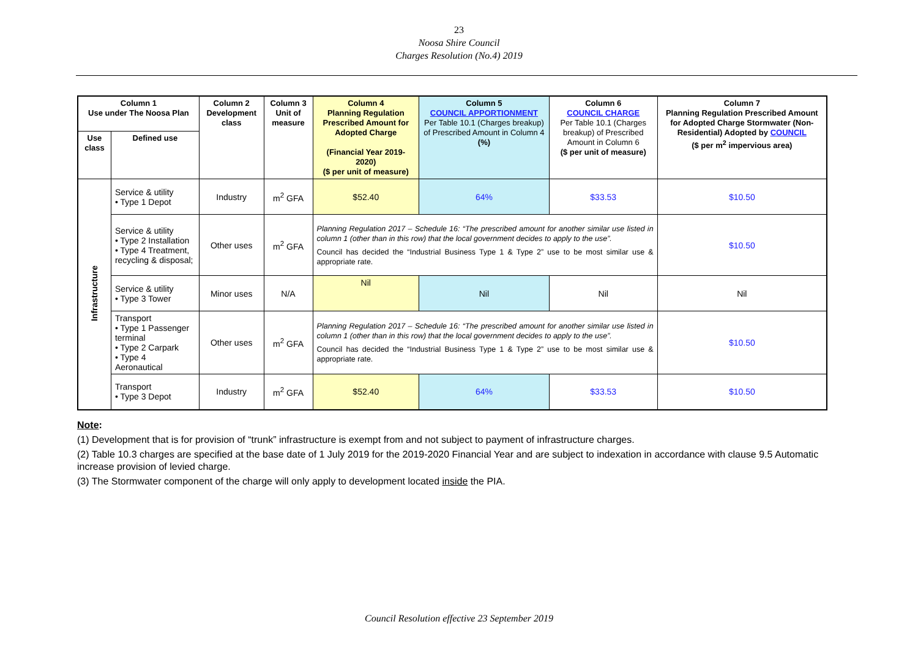23
Noosa Shire Council
Charges Resolution (No.4) 2019
| Column 1 Use under The Noosa Plan | | Column 2 Development class | Column 3 Unit of measure | Column 4 Planning Regulation Prescribed Amount for Adopted Charge (Financial Year 2019-2020) ($ per unit of measure) | Column 5 COUNCIL APPORTIONMENT Per Table 10.1 (Charges breakup) of Prescribed Amount in Column 4 (%) | Column 6 COUNCIL CHARGE Per Table 10.1 (Charges breakup) of Prescribed Amount in Column 6 ($ per unit of measure) | Column 7 Planning Regulation Prescribed Amount for Adopted Charge Stormwater (Non-Residential) Adopted by COUNCIL ($ per m<sup>2</sup> impervious area) |
| --- | --- | --- | --- | --- | --- | --- | --- |
| Use class | Defined use | | | | | | |
| Infrastructure | Service & utility • Type 1 Depot | Industry | m<sup>2</sup> GFA | $52.40 | 64% | $33.53 | $10.50 |
| | Service & utility • Type 2 Installation • Type 4 Treatment, recycling & disposal; | Other uses | m<sup>2</sup> GFA | Planning Regulation 2017 – Schedule 16: “The prescribed amount for another similar use listed in column 1 (other than in this row) that the local government decides to apply to the use”. Council has decided the “Industrial Business Type 1 & Type 2” use to be most similar use & appropriate rate. | | | $10.50 |
| | Service & utility • Type 3 Tower | Minor uses | N/A | Nil | Nil | Nil | Nil |
| | Transport • Type 1 Passenger terminal • Type 2 Carpark • Type 4 Aeronautical | Other uses | m<sup>2</sup> GFA | Planning Regulation 2017 – Schedule 16: “The prescribed amount for another similar use listed in column 1 (other than in this row) that the local government decides to apply to the use”. Council has decided the “Industrial Business Type 1 & Type 2” use to be most similar use & appropriate rate. | | | $10.50 |
| | Transport • Type 3 Depot | Industry | m<sup>2</sup> GFA | $52.40 | 64% | $33.53 | $10.50 |
Note:
(1) Development that is for provision of “trunk” infrastructure is exempt from and not subject to payment of infrastructure charges.
(2) Table 10.3 charges are specified at the base date of 1 July 2019 for the 2019-2020 Financial Year and are subject to indexation in accordance with clause 9.5 Automatic increase provision of levied charge.
(3) The Stormwater component of the charge will only apply to development located inside the PIA.
Council Resolution effective 23 September 2019